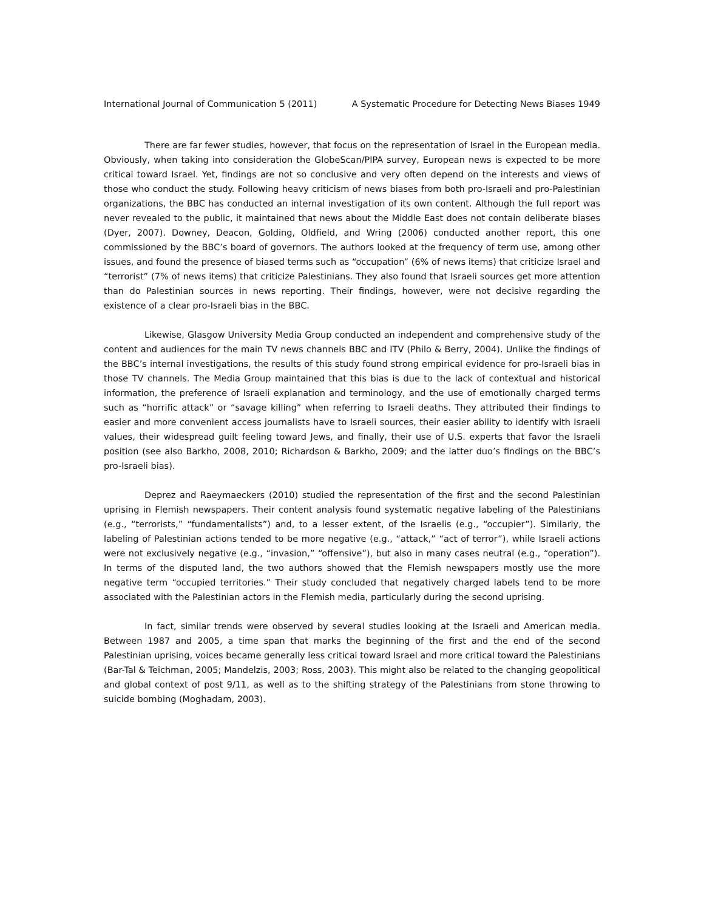International Journal of Communication 5 (2011) A Systematic Procedure for Detecting News Biases 1949
There are far fewer studies, however, that focus on the representation of Israel in the European media. Obviously, when taking into consideration the GlobeScan/PIPA survey, European news is expected to be more critical toward Israel. Yet, findings are not so conclusive and very often depend on the interests and views of those who conduct the study. Following heavy criticism of news biases from both pro-Israeli and pro-Palestinian organizations, the BBC has conducted an internal investigation of its own content. Although the full report was never revealed to the public, it maintained that news about the Middle East does not contain deliberate biases (Dyer, 2007). Downey, Deacon, Golding, Oldfield, and Wring (2006) conducted another report, this one commissioned by the BBC’s board of governors. The authors looked at the frequency of term use, among other issues, and found the presence of biased terms such as “occupation” (6% of news items) that criticize Israel and “terrorist” (7% of news items) that criticize Palestinians. They also found that Israeli sources get more attention than do Palestinian sources in news reporting. Their findings, however, were not decisive regarding the existence of a clear pro-Israeli bias in the BBC.
Likewise, Glasgow University Media Group conducted an independent and comprehensive study of the content and audiences for the main TV news channels BBC and ITV (Philo & Berry, 2004). Unlike the findings of the BBC’s internal investigations, the results of this study found strong empirical evidence for pro-Israeli bias in those TV channels. The Media Group maintained that this bias is due to the lack of contextual and historical information, the preference of Israeli explanation and terminology, and the use of emotionally charged terms such as “horrific attack” or “savage killing” when referring to Israeli deaths. They attributed their findings to easier and more convenient access journalists have to Israeli sources, their easier ability to identify with Israeli values, their widespread guilt feeling toward Jews, and finally, their use of U.S. experts that favor the Israeli position (see also Barkho, 2008, 2010; Richardson & Barkho, 2009; and the latter duo’s findings on the BBC’s pro-Israeli bias).
Deprez and Raeymaeckers (2010) studied the representation of the first and the second Palestinian uprising in Flemish newspapers. Their content analysis found systematic negative labeling of the Palestinians (e.g., “terrorists,” “fundamentalists”) and, to a lesser extent, of the Israelis (e.g., “occupier”). Similarly, the labeling of Palestinian actions tended to be more negative (e.g., “attack,” “act of terror”), while Israeli actions were not exclusively negative (e.g., “invasion,” “offensive”), but also in many cases neutral (e.g., “operation”). In terms of the disputed land, the two authors showed that the Flemish newspapers mostly use the more negative term “occupied territories.” Their study concluded that negatively charged labels tend to be more associated with the Palestinian actors in the Flemish media, particularly during the second uprising.
In fact, similar trends were observed by several studies looking at the Israeli and American media. Between 1987 and 2005, a time span that marks the beginning of the first and the end of the second Palestinian uprising, voices became generally less critical toward Israel and more critical toward the Palestinians (Bar-Tal & Teichman, 2005; Mandelzis, 2003; Ross, 2003). This might also be related to the changing geopolitical and global context of post 9/11, as well as to the shifting strategy of the Palestinians from stone throwing to suicide bombing (Moghadam, 2003).